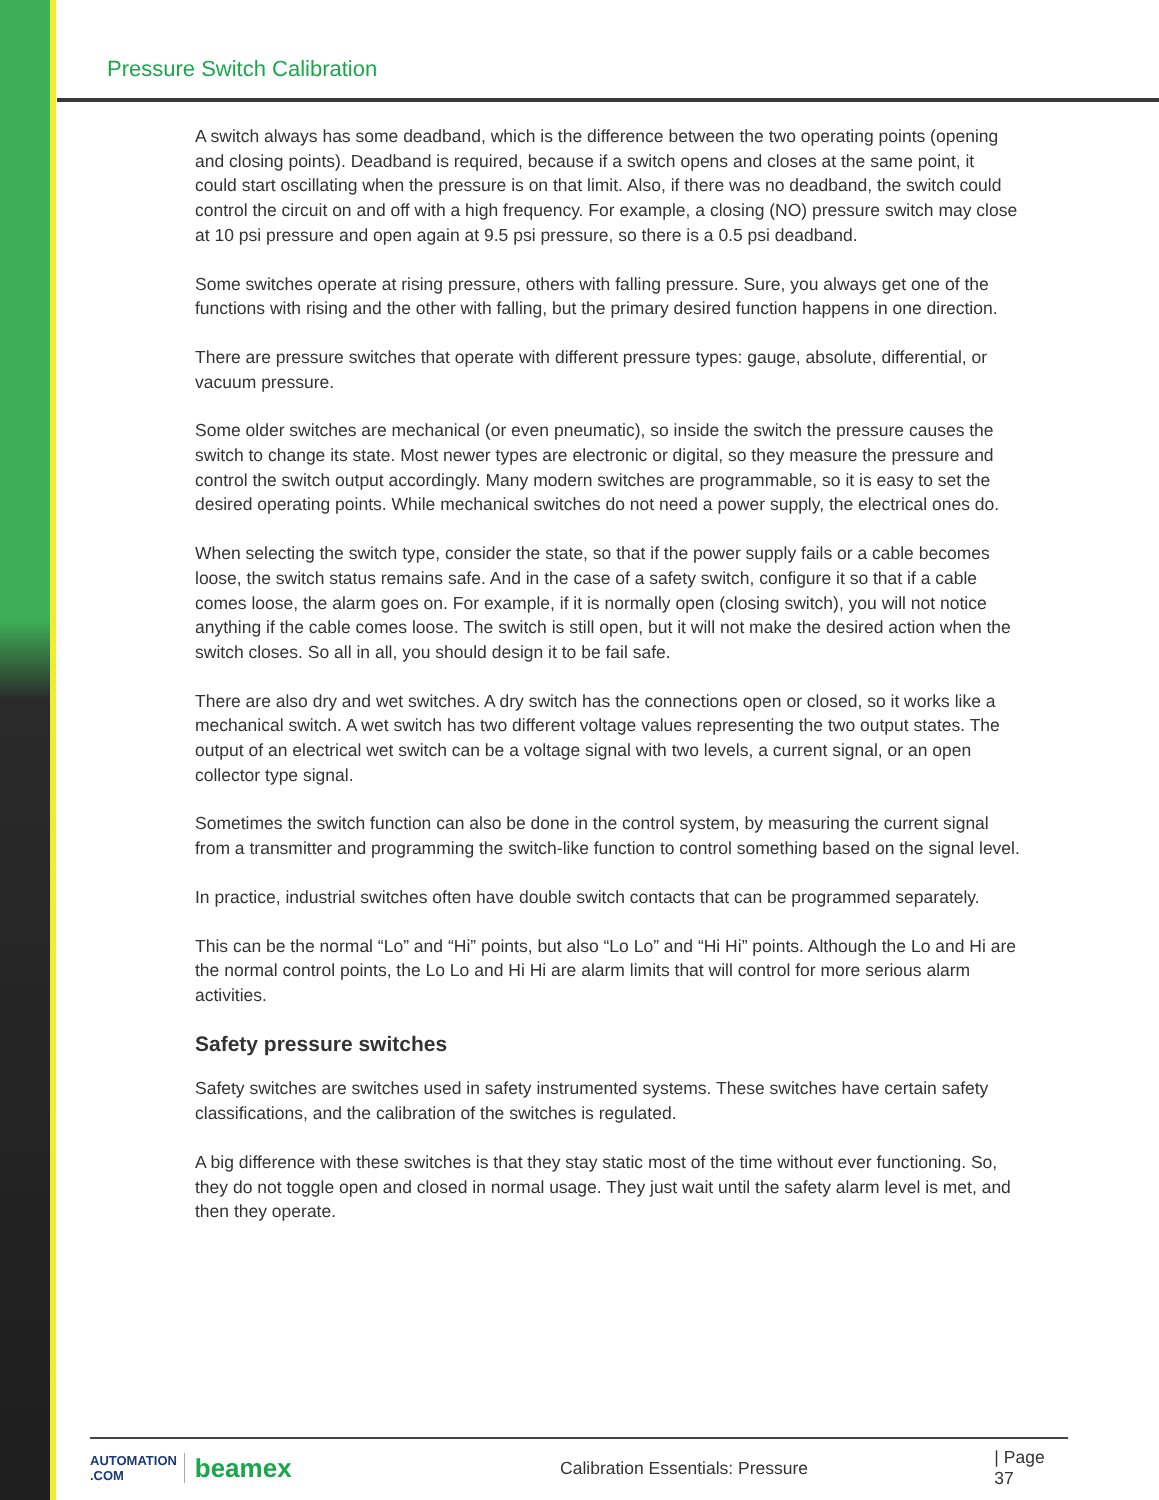Pressure Switch Calibration
A switch always has some deadband, which is the difference between the two operating points (opening and closing points). Deadband is required, because if a switch opens and closes at the same point, it could start oscillating when the pressure is on that limit. Also, if there was no deadband, the switch could control the circuit on and off with a high frequency. For example, a closing (NO) pressure switch may close at 10 psi pressure and open again at 9.5 psi pressure, so there is a 0.5 psi deadband.
Some switches operate at rising pressure, others with falling pressure. Sure, you always get one of the functions with rising and the other with falling, but the primary desired function happens in one direction.
There are pressure switches that operate with different pressure types: gauge, absolute, differential, or vacuum pressure.
Some older switches are mechanical (or even pneumatic), so inside the switch the pressure causes the switch to change its state. Most newer types are electronic or digital, so they measure the pressure and control the switch output accordingly. Many modern switches are programmable, so it is easy to set the desired operating points. While mechanical switches do not need a power supply, the electrical ones do.
When selecting the switch type, consider the state, so that if the power supply fails or a cable becomes loose, the switch status remains safe. And in the case of a safety switch, configure it so that if a cable comes loose, the alarm goes on. For example, if it is normally open (closing switch), you will not notice anything if the cable comes loose. The switch is still open, but it will not make the desired action when the switch closes. So all in all, you should design it to be fail safe.
There are also dry and wet switches. A dry switch has the connections open or closed, so it works like a mechanical switch. A wet switch has two different voltage values representing the two output states. The output of an electrical wet switch can be a voltage signal with two levels, a current signal, or an open collector type signal.
Sometimes the switch function can also be done in the control system, by measuring the current signal from a transmitter and programming the switch-like function to control something based on the signal level.
In practice, industrial switches often have double switch contacts that can be programmed separately.
This can be the normal “Lo” and “Hi” points, but also “Lo Lo” and “Hi Hi” points. Although the Lo and Hi are the normal control points, the Lo Lo and Hi Hi are alarm limits that will control for more serious alarm activities.
Safety pressure switches
Safety switches are switches used in safety instrumented systems. These switches have certain safety classifications, and the calibration of the switches is regulated.
A big difference with these switches is that they stay static most of the time without ever functioning. So, they do not toggle open and closed in normal usage. They just wait until the safety alarm level is met, and then they operate.
AUTOMATION .COM beamex Calibration Essentials: Pressure | Page 37